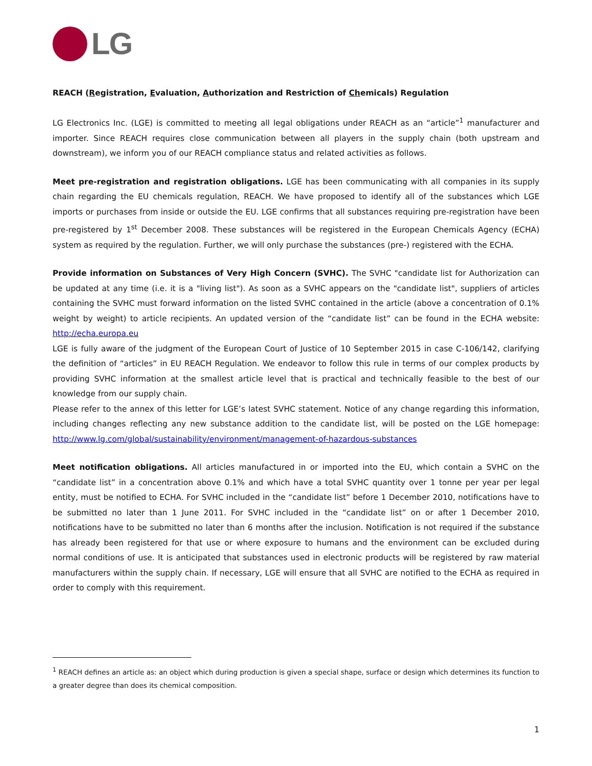LG
REACH (Registration, Evaluation, Authorization and Restriction of Chemicals) Regulation
LG Electronics Inc. (LGE) is committed to meeting all legal obligations under REACH as an “article”<sup>1</sup> manufacturer and importer. Since REACH requires close communication between all players in the supply chain (both upstream and downstream), we inform you of our REACH compliance status and related activities as follows.
Meet pre-registration and registration obligations. LGE has been communicating with all companies in its supply chain regarding the EU chemicals regulation, REACH. We have proposed to identify all of the substances which LGE imports or purchases from inside or outside the EU. LGE confirms that all substances requiring pre-registration have been pre-registered by 1<sup>st</sup> December 2008. These substances will be registered in the European Chemicals Agency (ECHA) system as required by the regulation. Further, we will only purchase the substances (pre-) registered with the ECHA.
Provide information on Substances of Very High Concern (SVHC). The SVHC "candidate list for Authorization can be updated at any time (i.e. it is a "living list"). As soon as a SVHC appears on the "candidate list", suppliers of articles containing the SVHC must forward information on the listed SVHC contained in the article (above a concentration of 0.1% weight by weight) to article recipients. An updated version of the “candidate list” can be found in the ECHA website: http://echa.europa.eu
LGE is fully aware of the judgment of the European Court of Justice of 10 September 2015 in case C-106/142, clarifying the definition of “articles” in EU REACH Regulation. We endeavor to follow this rule in terms of our complex products by providing SVHC information at the smallest article level that is practical and technically feasible to the best of our knowledge from our supply chain.
Please refer to the annex of this letter for LGE’s latest SVHC statement. Notice of any change regarding this information, including changes reflecting any new substance addition to the candidate list, will be posted on the LGE homepage: http://www.lg.com/global/sustainability/environment/management-of-hazardous-substances
Meet notification obligations. All articles manufactured in or imported into the EU, which contain a SVHC on the “candidate list” in a concentration above 0.1% and which have a total SVHC quantity over 1 tonne per year per legal entity, must be notified to ECHA. For SVHC included in the “candidate list” before 1 December 2010, notifications have to be submitted no later than 1 June 2011. For SVHC included in the “candidate list” on or after 1 December 2010, notifications have to be submitted no later than 6 months after the inclusion. Notification is not required if the substance has already been registered for that use or where exposure to humans and the environment can be excluded during normal conditions of use. It is anticipated that substances used in electronic products will be registered by raw material manufacturers within the supply chain. If necessary, LGE will ensure that all SVHC are notified to the ECHA as required in order to comply with this requirement.
<sup>1</sup> REACH defines an article as: an object which during production is given a special shape, surface or design which determines its function to a greater degree than does its chemical composition.
1